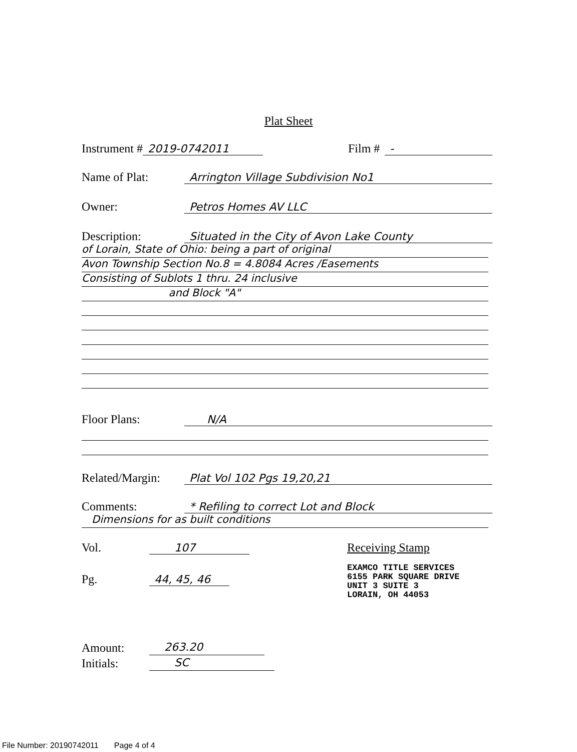Plat Sheet
Instrument # 2019-0742011 Film # -
Name of Plat: Arrington Village Subdivision No1
Owner: Petros Homes AV LLC
Description: Situated in the City of Avon Lake County
of Lorain, State of Ohio: being a part of original
Avon Township Section No.8 = 4.8084 Acres /Easements
Consisting of Sublots 1 thru. 24 inclusive
and Block "A"
Floor Plans: N/A
Related/Margin: Plat Vol 102 Pgs 19,20,21
Comments: * Refiling to correct Lot and Block
Dimensions for as built conditions
Vol. 107
Pg. 44, 45, 46
Receiving Stamp
EXAMCO TITLE SERVICES
6155 PARK SQUARE DRIVE
UNIT 3 SUITE 3
LORAIN, OH 44053
Amount: 263.20
Initials: SC
File Number: 20190742011 Page 4 of 4